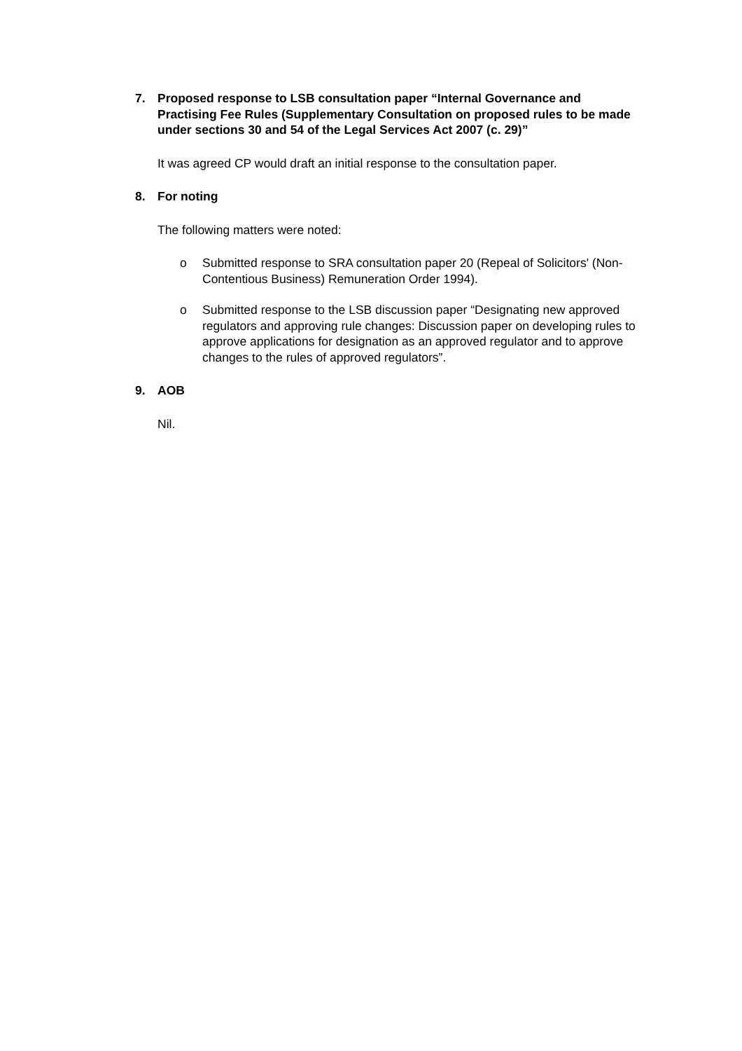7. Proposed response to LSB consultation paper “Internal Governance and Practising Fee Rules (Supplementary Consultation on proposed rules to be made under sections 30 and 54 of the Legal Services Act 2007 (c. 29)”
It was agreed CP would draft an initial response to the consultation paper.
8. For noting
The following matters were noted:
o Submitted response to SRA consultation paper 20 (Repeal of Solicitors' (Non-Contentious Business) Remuneration Order 1994).
o Submitted response to the LSB discussion paper “Designating new approved regulators and approving rule changes: Discussion paper on developing rules to approve applications for designation as an approved regulator and to approve changes to the rules of approved regulators”.
9. AOB
Nil.